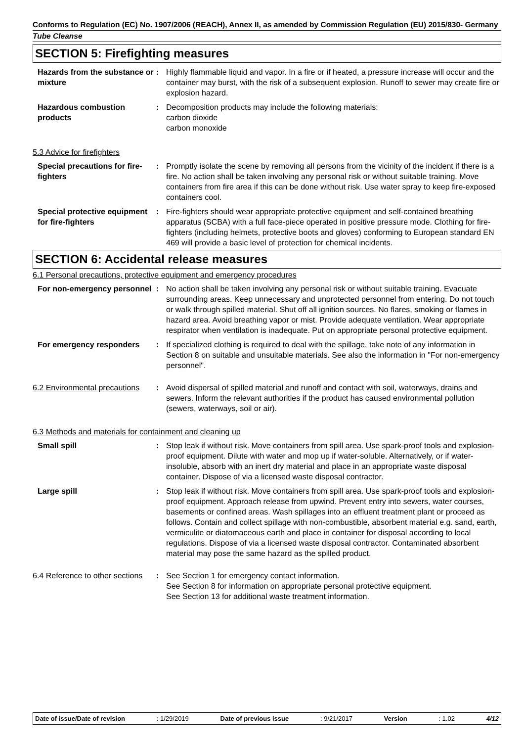Conforms to Regulation (EC) No. 1907/2006 (REACH), Annex II, as amended by Commission Regulation (EU) 2015/830- Germany
Tube Cleanse
SECTION 5: Firefighting measures
Hazards from the substance or mixture
: Highly flammable liquid and vapor. In a fire or if heated, a pressure increase will occur and the container may burst, with the risk of a subsequent explosion. Runoff to sewer may create fire or explosion hazard.
Hazardous combustion products
: Decomposition products may include the following materials:
carbon dioxide
carbon monoxide
5.3 Advice for firefighters
Special precautions for fire-fighters
: Promptly isolate the scene by removing all persons from the vicinity of the incident if there is a fire. No action shall be taken involving any personal risk or without suitable training. Move containers from fire area if this can be done without risk. Use water spray to keep fire-exposed containers cool.
Special protective equipment for fire-fighters
: Fire-fighters should wear appropriate protective equipment and self-contained breathing apparatus (SCBA) with a full face-piece operated in positive pressure mode. Clothing for fire-fighters (including helmets, protective boots and gloves) conforming to European standard EN 469 will provide a basic level of protection for chemical incidents.
SECTION 6: Accidental release measures
6.1 Personal precautions, protective equipment and emergency procedures
For non-emergency personnel
: No action shall be taken involving any personal risk or without suitable training. Evacuate surrounding areas. Keep unnecessary and unprotected personnel from entering. Do not touch or walk through spilled material. Shut off all ignition sources. No flares, smoking or flames in hazard area. Avoid breathing vapor or mist. Provide adequate ventilation. Wear appropriate respirator when ventilation is inadequate. Put on appropriate personal protective equipment.
For emergency responders : If specialized clothing is required to deal with the spillage, take note of any information in Section 8 on suitable and unsuitable materials. See also the information in "For non-emergency personnel".
6.2 Environmental precautions
: Avoid dispersal of spilled material and runoff and contact with soil, waterways, drains and sewers. Inform the relevant authorities if the product has caused environmental pollution (sewers, waterways, soil or air).
6.3 Methods and materials for containment and cleaning up
Small spill : Stop leak if without risk. Move containers from spill area. Use spark-proof tools and explosion-proof equipment. Dilute with water and mop up if water-soluble. Alternatively, or if water-insoluble, absorb with an inert dry material and place in an appropriate waste disposal container. Dispose of via a licensed waste disposal contractor.
Large spill : Stop leak if without risk. Move containers from spill area. Use spark-proof tools and explosion-proof equipment. Approach release from upwind. Prevent entry into sewers, water courses, basements or confined areas. Wash spillages into an effluent treatment plant or proceed as follows. Contain and collect spillage with non-combustible, absorbent material e.g. sand, earth, vermiculite or diatomaceous earth and place in container for disposal according to local regulations. Dispose of via a licensed waste disposal contractor. Contaminated absorbent material may pose the same hazard as the spilled product.
6.4 Reference to other sections
: See Section 1 for emergency contact information.
See Section 8 for information on appropriate personal protective equipment.
See Section 13 for additional waste treatment information.
Date of issue/Date of revision : 1/29/2019 Date of previous issue : 9/21/2017 Version : 1.02 4/12